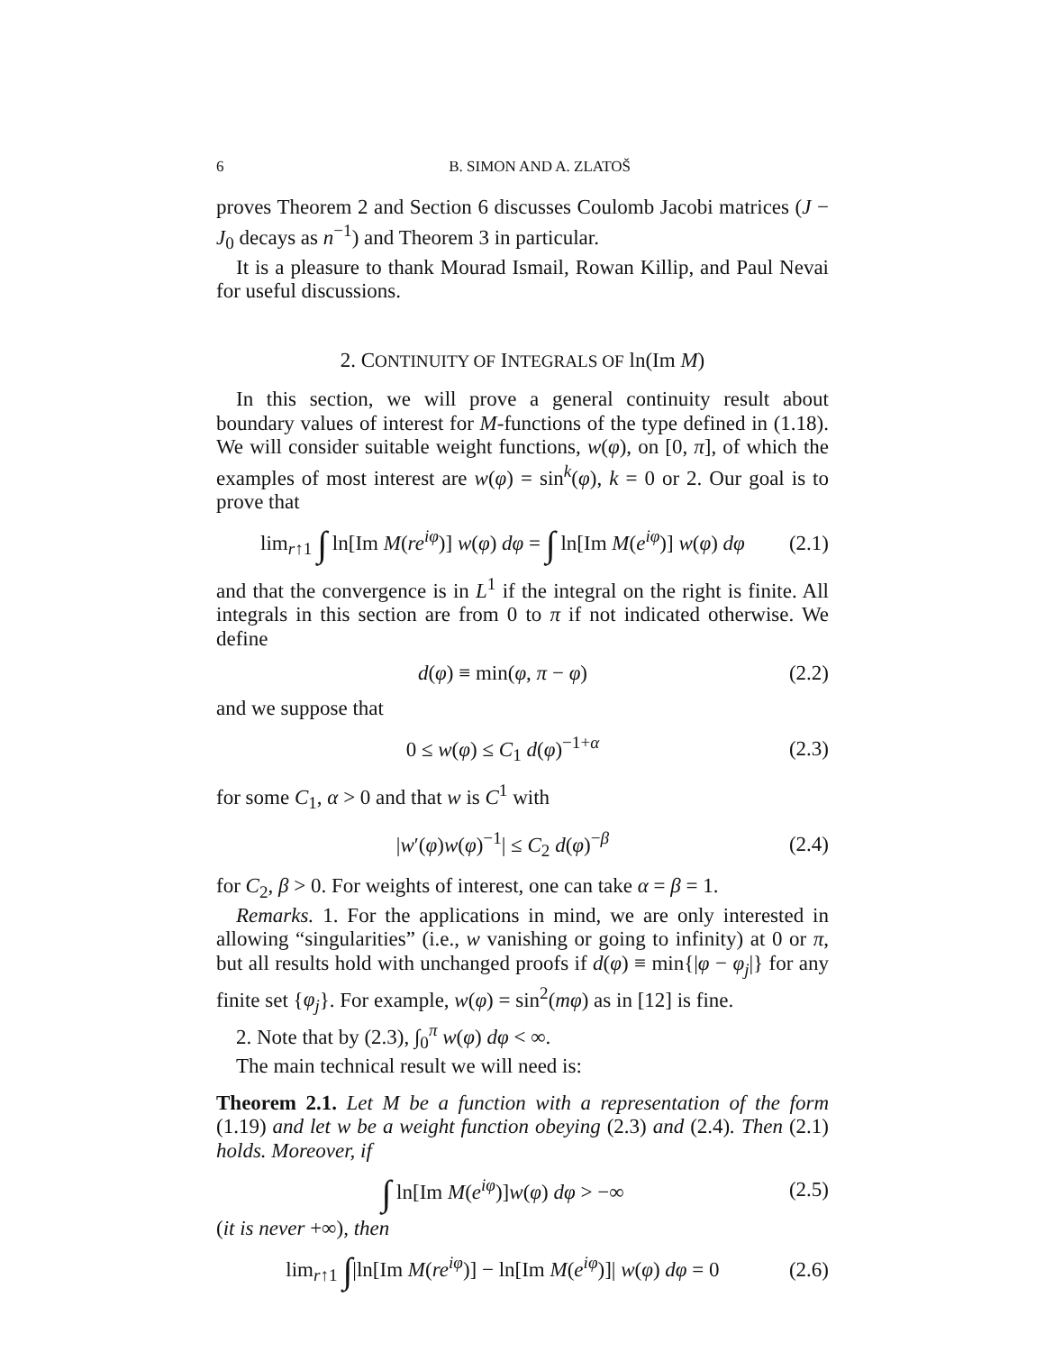6 B. SIMON AND A. ZLATOŠ
proves Theorem 2 and Section 6 discusses Coulomb Jacobi matrices (J − J<sub>0</sub> decays as n<sup>−1</sup>) and Theorem 3 in particular.
It is a pleasure to thank Mourad Ismail, Rowan Killip, and Paul Nevai for useful discussions.
2. CONTINUITY OF INTEGRALS OF ln(Im M)
In this section, we will prove a general continuity result about boundary values of interest for M-functions of the type defined in (1.18). We will consider suitable weight functions, w(φ), on [0, π], of which the examples of most interest are w(φ) = sin<sup>k</sup>(φ), k = 0 or 2. Our goal is to prove that
lim<sub>r↑1</sub> ∫ ln[Im M(re<sup>iφ</sup>)] w(φ) dφ = ∫ ln[Im M(e<sup>iφ</sup>)] w(φ) dφ (2.1)
and that the convergence is in L<sup>1</sup> if the integral on the right is finite. All integrals in this section are from 0 to π if not indicated otherwise. We define
d(φ) ≡ min(φ, π − φ) (2.2)
and we suppose that
0 ≤ w(φ) ≤ C<sub>1</sub> d(φ)<sup>−1+α</sup> (2.3)
for some C<sub>1</sub>, α > 0 and that w is C<sup>1</sup> with
|w′(φ)w(φ)<sup>−1</sup>| ≤ C<sub>2</sub> d(φ)<sup>−β</sup> (2.4)
for C<sub>2</sub>, β > 0. For weights of interest, one can take α = β = 1.
Remarks. 1. For the applications in mind, we are only interested in allowing “singularities” (i.e., w vanishing or going to infinity) at 0 or π, but all results hold with unchanged proofs if d(φ) ≡ min{|φ − φ<sub>j</sub>|} for any finite set {φ<sub>j</sub>}. For example, w(φ) = sin<sup>2</sup>(mφ) as in [12] is fine.
2. Note that by (2.3), ∫<sub>0</sub><sup>π</sup> w(φ) dφ < ∞.
The main technical result we will need is:
Theorem 2.1. Let M be a function with a representation of the form (1.19) and let w be a weight function obeying (2.3) and (2.4). Then (2.1) holds. Moreover, if
∫ ln[Im M(e<sup>iφ</sup>)]w(φ) dφ > −∞ (2.5)
(it is never +∞), then
lim<sub>r↑1</sub> ∫|ln[Im M(re<sup>iφ</sup>)] − ln[Im M(e<sup>iφ</sup>)]| w(φ) dφ = 0 (2.6)